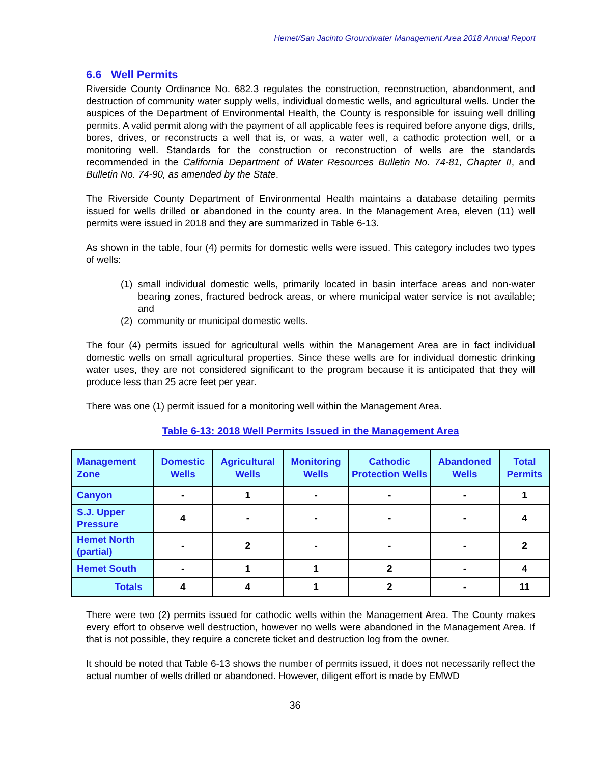Hemet/San Jacinto Groundwater Management Area 2018 Annual Report
6.6 Well Permits
Riverside County Ordinance No. 682.3 regulates the construction, reconstruction, abandonment, and destruction of community water supply wells, individual domestic wells, and agricultural wells. Under the auspices of the Department of Environmental Health, the County is responsible for issuing well drilling permits. A valid permit along with the payment of all applicable fees is required before anyone digs, drills, bores, drives, or reconstructs a well that is, or was, a water well, a cathodic protection well, or a monitoring well. Standards for the construction or reconstruction of wells are the standards recommended in the California Department of Water Resources Bulletin No. 74-81, Chapter II, and Bulletin No. 74-90, as amended by the State.
The Riverside County Department of Environmental Health maintains a database detailing permits issued for wells drilled or abandoned in the county area. In the Management Area, eleven (11) well permits were issued in 2018 and they are summarized in Table 6-13.
As shown in the table, four (4) permits for domestic wells were issued. This category includes two types of wells:
(1)
small individual domestic wells, primarily located in basin interface areas and non-water bearing zones, fractured bedrock areas, or where municipal water service is not available; and
(2)
community or municipal domestic wells.
The four (4) permits issued for agricultural wells within the Management Area are in fact individual domestic wells on small agricultural properties. Since these wells are for individual domestic drinking water uses, they are not considered significant to the program because it is anticipated that they will produce less than 25 acre feet per year.
There was one (1) permit issued for a monitoring well within the Management Area.
Table 6-13: 2018 Well Permits Issued in the Management Area
| Management Zone | Domestic Wells | Agricultural Wells | Monitoring Wells | Cathodic Protection Wells | Abandoned Wells | Total Permits |
| --- | --- | --- | --- | --- | --- | --- |
| Canyon | - | 1 | - | - | - | 1 |
| S.J. Upper Pressure | 4 | - | - | - | - | 4 |
| Hemet North (partial) | - | 2 | - | - | - | 2 |
| Hemet South | - | 1 | 1 | 2 | - | 4 |
| Totals | 4 | 4 | 1 | 2 | - | 11 |
There were two (2) permits issued for cathodic wells within the Management Area. The County makes every effort to observe well destruction, however no wells were abandoned in the Management Area. If that is not possible, they require a concrete ticket and destruction log from the owner.
It should be noted that Table 6-13 shows the number of permits issued, it does not necessarily reflect the actual number of wells drilled or abandoned. However, diligent effort is made by EMWD
36